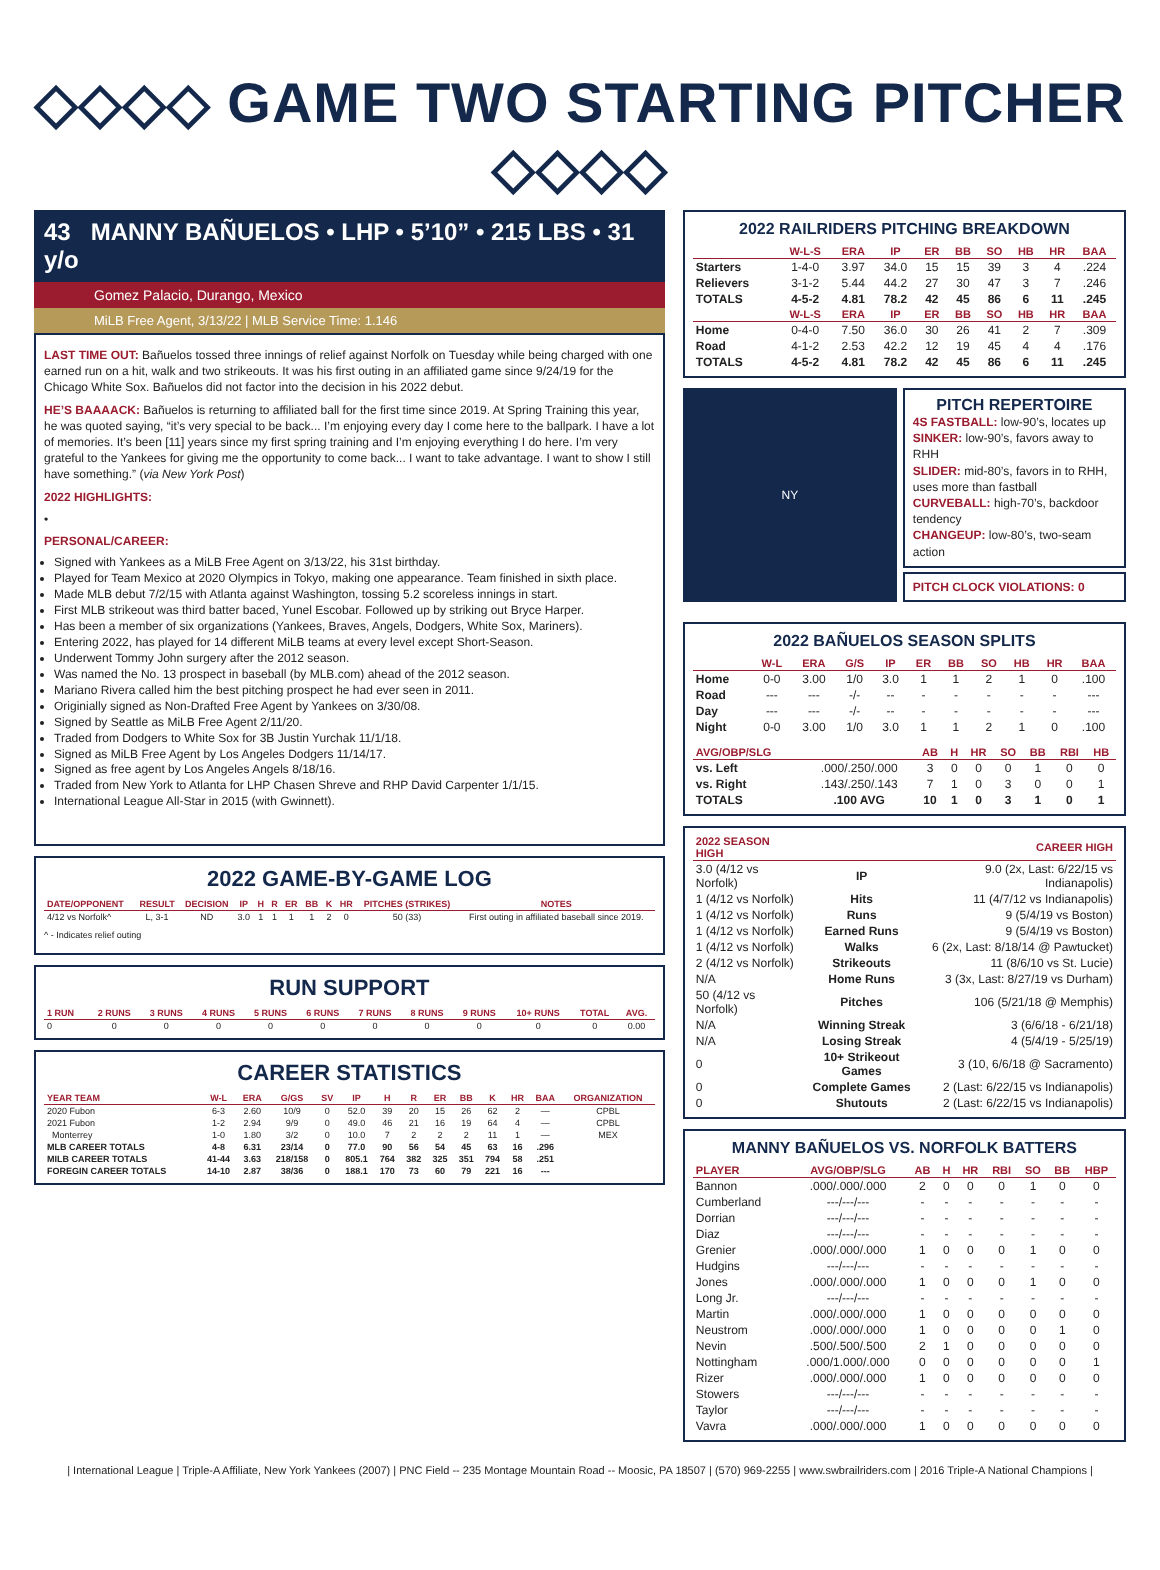◇◇◇◇ GAME TWO STARTING PITCHER ◇◇◇◇
43 MANNY BAÑUELOS • LHP • 5’10” • 215 LBS • 31 y/o
Gomez Palacio, Durango, Mexico
MiLB Free Agent, 3/13/22 | MLB Service Time: 1.146
LAST TIME OUT: Bañuelos tossed three innings of relief against Norfolk on Tuesday while being charged with one earned run on a hit, walk and two strikeouts. It was his first outing in an affiliated game since 9/24/19 for the Chicago White Sox. Bañuelos did not factor into the decision in his 2022 debut.
HE’S BAAAACK: Bañuelos is returning to affiliated ball for the first time since 2019. At Spring Training this year, he was quoted saying, “it’s very special to be back... I’m enjoying every day I come here to the ballpark. I have a lot of memories. It’s been [11] years since my first spring training and I’m enjoying everything I do here. I’m very grateful to the Yankees for giving me the opportunity to come back... I want to take advantage. I want to show I still have something.” (via New York Post)
2022 HIGHLIGHTS:
•
PERSONAL/CAREER:
Signed with Yankees as a MiLB Free Agent on 3/13/22, his 31st birthday.
Played for Team Mexico at 2020 Olympics in Tokyo, making one appearance. Team finished in sixth place.
Made MLB debut 7/2/15 with Atlanta against Washington, tossing 5.2 scoreless innings in start.
First MLB strikeout was third batter baced, Yunel Escobar. Followed up by striking out Bryce Harper.
Has been a member of six organizations (Yankees, Braves, Angels, Dodgers, White Sox, Mariners).
Entering 2022, has played for 14 different MiLB teams at every level except Short-Season.
Underwent Tommy John surgery after the 2012 season.
Was named the No. 13 prospect in baseball (by MLB.com) ahead of the 2012 season.
Mariano Rivera called him the best pitching prospect he had ever seen in 2011.
Originially signed as Non-Drafted Free Agent by Yankees on 3/30/08.
Signed by Seattle as MiLB Free Agent 2/11/20.
Traded from Dodgers to White Sox for 3B Justin Yurchak 11/1/18.
Signed as MiLB Free Agent by Los Angeles Dodgers 11/14/17.
Signed as free agent by Los Angeles Angels 8/18/16.
Traded from New York to Atlanta for LHP Chasen Shreve and RHP David Carpenter 1/1/15.
International League All-Star in 2015 (with Gwinnett).
2022 GAME-BY-GAME LOG
| DATE/OPPONENT | RESULT | DECISION | IP | H | R | ER | BB | K | HR | PITCHES (STRIKES) | NOTES |
| --- | --- | --- | --- | --- | --- | --- | --- | --- | --- | --- | --- |
| 4/12 vs Norfolk^ | L, 3-1 | ND | 3.0 | 1 | 1 | 1 | 1 | 2 | 0 | 50 (33) | First outing in affiliated baseball since 2019. |
^ - Indicates relief outing
RUN SUPPORT
| 1 RUN | 2 RUNS | 3 RUNS | 4 RUNS | 5 RUNS | 6 RUNS | 7 RUNS | 8 RUNS | 9 RUNS | 10+ RUNS | TOTAL | AVG. |
| --- | --- | --- | --- | --- | --- | --- | --- | --- | --- | --- | --- |
| 0 | 0 | 0 | 0 | 0 | 0 | 0 | 0 | 0 | 0 | 0 | 0.00 |
CAREER STATISTICS
| YEAR TEAM | W-L | ERA | G/GS | SV | IP | H | R | ER | BB | K | HR | BAA | ORGANIZATION |
| --- | --- | --- | --- | --- | --- | --- | --- | --- | --- | --- | --- | --- | --- |
| 2020 Fubon | 6-3 | 2.60 | 10/9 | 0 | 52.0 | 39 | 20 | 15 | 26 | 62 | 2 | — | CPBL |
| 2021 Fubon | 1-2 | 2.94 | 9/9 | 0 | 49.0 | 46 | 21 | 16 | 19 | 64 | 4 | — | CPBL |
| Monterrey | 1-0 | 1.80 | 3/2 | 0 | 10.0 | 7 | 2 | 2 | 2 | 11 | 1 | — | MEX |
| MLB CAREER TOTALS | 4-8 | 6.31 | 23/14 | 0 | 77.0 | 90 | 56 | 54 | 45 | 63 | 16 | .296 | |
| MILB CAREER TOTALS | 41-44 | 3.63 | 218/158 | 0 | 805.1 | 764 | 382 | 325 | 351 | 794 | 58 | .251 | |
| FOREGIN CAREER TOTALS | 14-10 | 2.87 | 38/36 | 0 | 188.1 | 170 | 73 | 60 | 79 | 221 | 16 | --- | |
2022 RAILRIDERS PITCHING BREAKDOWN
| | W-L-S | ERA | IP | ER | BB | SO | HB | HR | BAA |
| --- | --- | --- | --- | --- | --- | --- | --- | --- | --- |
| Starters | 1-4-0 | 3.97 | 34.0 | 15 | 15 | 39 | 3 | 4 | .224 |
| Relievers | 3-1-2 | 5.44 | 44.2 | 27 | 30 | 47 | 3 | 7 | .246 |
| TOTALS | 4-5-2 | 4.81 | 78.2 | 42 | 45 | 86 | 6 | 11 | .245 |
| | W-L-S | ERA | IP | ER | BB | SO | HB | HR | BAA |
| Home | 0-4-0 | 7.50 | 36.0 | 30 | 26 | 41 | 2 | 7 | .309 |
| Road | 4-1-2 | 2.53 | 42.2 | 12 | 19 | 45 | 4 | 4 | .176 |
| TOTALS | 4-5-2 | 4.81 | 78.2 | 42 | 45 | 86 | 6 | 11 | .245 |
NY
PITCH REPERTOIRE
4S FASTBALL: low-90’s, locates up
SINKER: low-90’s, favors away to RHH
SLIDER: mid-80’s, favors in to RHH, uses more than fastball
CURVEBALL: high-70’s, backdoor tendency
CHANGEUP: low-80’s, two-seam action
PITCH CLOCK VIOLATIONS: 0
2022 BAÑUELOS SEASON SPLITS
| | W-L | ERA | G/S | IP | ER | BB | SO | HB | HR | BAA |
| --- | --- | --- | --- | --- | --- | --- | --- | --- | --- | --- |
| Home | 0-0 | 3.00 | 1/0 | 3.0 | 1 | 1 | 2 | 1 | 0 | .100 |
| Road | --- | --- | -/- | -- | - | - | - | - | - | --- |
| Day | --- | --- | -/- | -- | - | - | - | - | - | --- |
| Night | 0-0 | 3.00 | 1/0 | 3.0 | 1 | 1 | 2 | 1 | 0 | .100 |
| AVG/OBP/SLG | | AB | H | HR | SO | BB | RBI | HB |
| --- | --- | --- | --- | --- | --- | --- | --- | --- |
| vs. Left | .000/.250/.000 | 3 | 0 | 0 | 0 | 1 | 0 | 0 |
| vs. Right | .143/.250/.143 | 7 | 1 | 0 | 3 | 0 | 0 | 1 |
| TOTALS | .100 AVG | 10 | 1 | 0 | 3 | 1 | 0 | 1 |
| 2022 SEASON HIGH | | CAREER HIGH |
| --- | --- | --- |
| 3.0 (4/12 vs Norfolk) | IP | 9.0 (2x, Last: 6/22/15 vs Indianapolis) |
| 1 (4/12 vs Norfolk) | Hits | 11 (4/7/12 vs Indianapolis) |
| 1 (4/12 vs Norfolk) | Runs | 9 (5/4/19 vs Boston) |
| 1 (4/12 vs Norfolk) | Earned Runs | 9 (5/4/19 vs Boston) |
| 1 (4/12 vs Norfolk) | Walks | 6 (2x, Last: 8/18/14 @ Pawtucket) |
| 2 (4/12 vs Norfolk) | Strikeouts | 11 (8/6/10 vs St. Lucie) |
| N/A | Home Runs | 3 (3x, Last: 8/27/19 vs Durham) |
| 50 (4/12 vs Norfolk) | Pitches | 106 (5/21/18 @ Memphis) |
| N/A | Winning Streak | 3 (6/6/18 - 6/21/18) |
| N/A | Losing Streak | 4 (5/4/19 - 5/25/19) |
| 0 | 10+ Strikeout Games | 3 (10, 6/6/18 @ Sacramento) |
| 0 | Complete Games | 2 (Last: 6/22/15 vs Indianapolis) |
| 0 | Shutouts | 2 (Last: 6/22/15 vs Indianapolis) |
MANNY BAÑUELOS VS. NORFOLK BATTERS
| PLAYER | AVG/OBP/SLG | AB | H | HR | RBI | SO | BB | HBP |
| --- | --- | --- | --- | --- | --- | --- | --- | --- |
| Bannon | .000/.000/.000 | 2 | 0 | 0 | 0 | 1 | 0 | 0 |
| Cumberland | ---/---/--- | - | - | - | - | - | - | - |
| Dorrian | ---/---/--- | - | - | - | - | - | - | - |
| Diaz | ---/---/--- | - | - | - | - | - | - | - |
| Grenier | .000/.000/.000 | 1 | 0 | 0 | 0 | 1 | 0 | 0 |
| Hudgins | ---/---/--- | - | - | - | - | - | - | - |
| Jones | .000/.000/.000 | 1 | 0 | 0 | 0 | 1 | 0 | 0 |
| Long Jr. | ---/---/--- | - | - | - | - | - | - | - |
| Martin | .000/.000/.000 | 1 | 0 | 0 | 0 | 0 | 0 | 0 |
| Neustrom | .000/.000/.000 | 1 | 0 | 0 | 0 | 0 | 1 | 0 |
| Nevin | .500/.500/.500 | 2 | 1 | 0 | 0 | 0 | 0 | 0 |
| Nottingham | .000/1.000/.000 | 0 | 0 | 0 | 0 | 0 | 0 | 1 |
| Rizer | .000/.000/.000 | 1 | 0 | 0 | 0 | 0 | 0 | 0 |
| Stowers | ---/---/--- | - | - | - | - | - | - | - |
| Taylor | ---/---/--- | - | - | - | - | - | - | - |
| Vavra | .000/.000/.000 | 1 | 0 | 0 | 0 | 0 | 0 | 0 |
| International League | Triple-A Affiliate, New York Yankees (2007) | PNC Field -- 235 Montage Mountain Road -- Moosic, PA 18507 | (570) 969-2255 | www.swbrailriders.com | 2016 Triple-A National Champions |